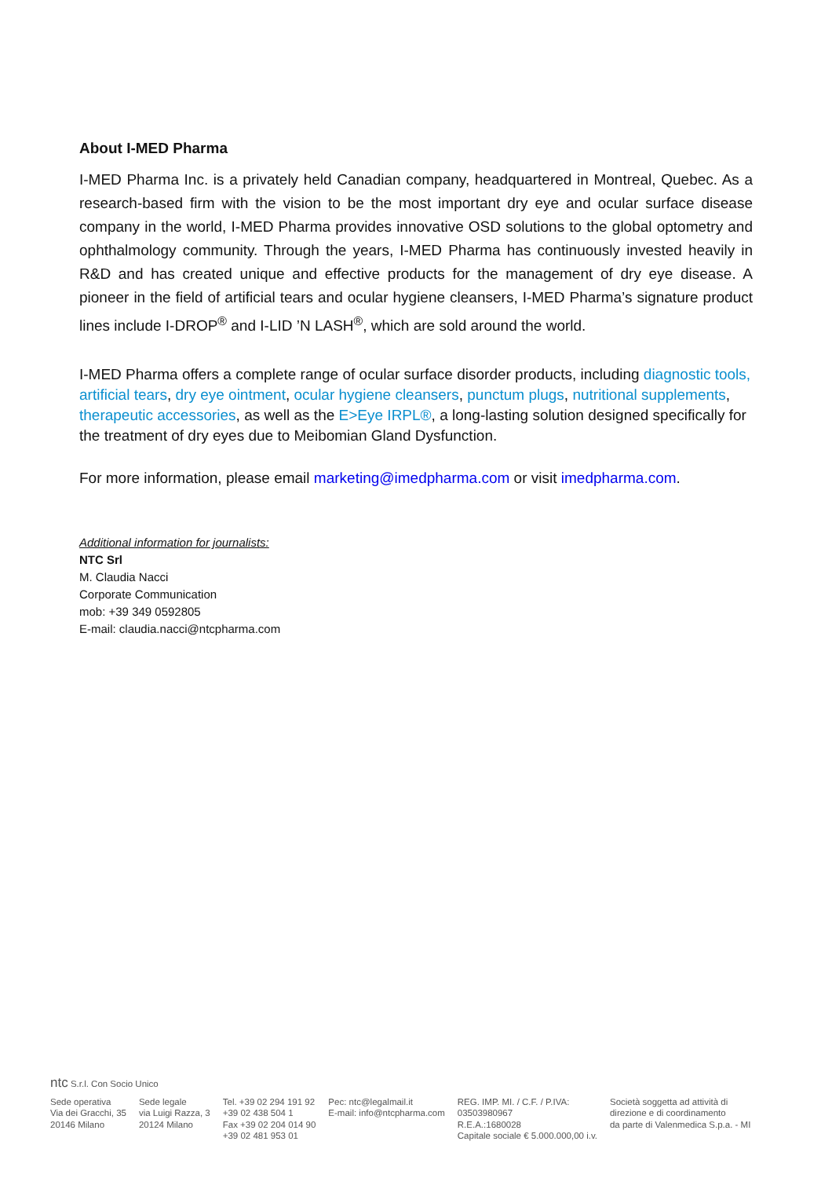About I-MED Pharma
I-MED Pharma Inc. is a privately held Canadian company, headquartered in Montreal, Quebec. As a research-based firm with the vision to be the most important dry eye and ocular surface disease company in the world, I-MED Pharma provides innovative OSD solutions to the global optometry and ophthalmology community. Through the years, I-MED Pharma has continuously invested heavily in R&D and has created unique and effective products for the management of dry eye disease. A pioneer in the field of artificial tears and ocular hygiene cleansers, I-MED Pharma’s signature product lines include I-DROP<sup>®</sup> and I-LID ’N LASH<sup>®</sup>, which are sold around the world.
I-MED Pharma offers a complete range of ocular surface disorder products, including diagnostic tools, artificial tears, dry eye ointment, ocular hygiene cleansers, punctum plugs, nutritional supplements, therapeutic accessories, as well as the E>Eye IRPL®, a long-lasting solution designed specifically for the treatment of dry eyes due to Meibomian Gland Dysfunction.
For more information, please email marketing@imedpharma.com or visit imedpharma.com.
Additional information for journalists:
NTC Srl
M. Claudia Nacci
Corporate Communication
mob: +39 349 0592805
E-mail: claudia.nacci@ntcpharma.com
ntc S.r.l. Con Socio Unico
Sede operativa
Via dei Gracchi, 35
20146 Milano
Sede legale
via Luigi Razza, 3
20124 Milano
Tel. +39 02 294 191 92
+39 02 438 504 1
Fax +39 02 204 014 90
+39 02 481 953 01
Pec: ntc@legalmail.it
E-mail: info@ntcpharma.com
REG. IMP. MI. / C.F. / P.IVA:
03503980967
R.E.A.:1680028
Capitale sociale € 5.000.000,00 i.v.
Società soggetta ad attività di
direzione e di coordinamento
da parte di Valenmedica S.p.a. - MI